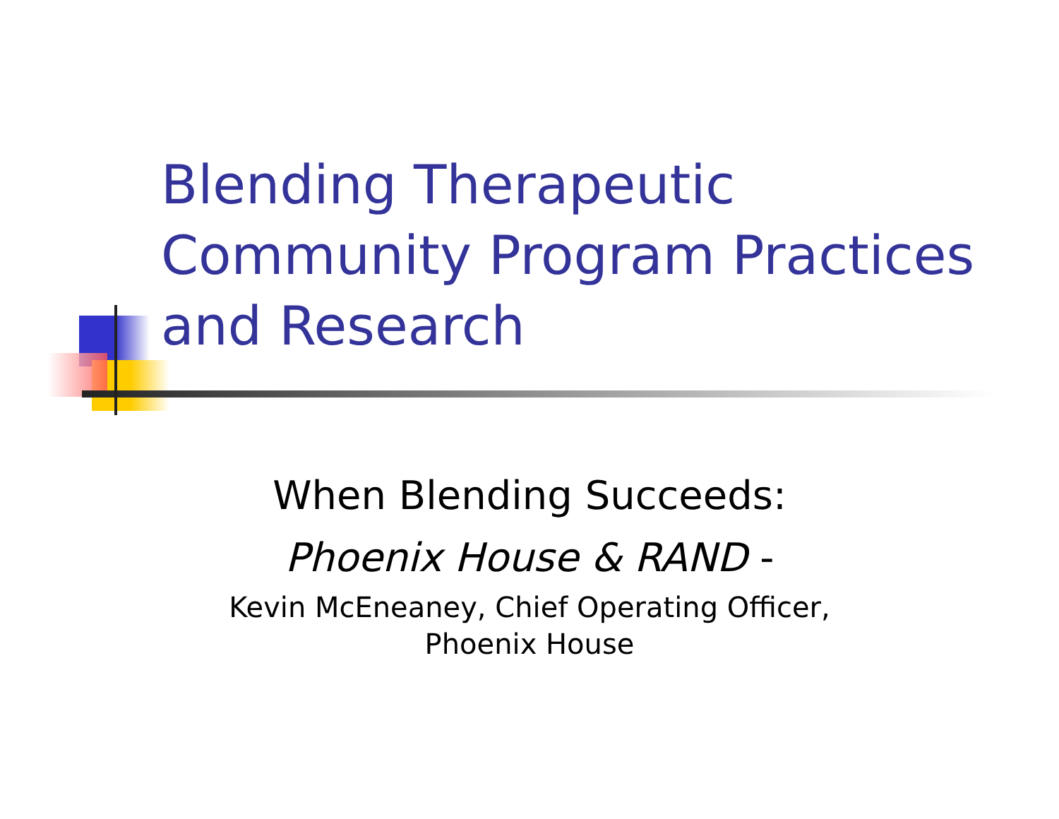Blending Therapeutic
Community Program Practices
and Research
When Blending Succeeds:
Phoenix House & RAND -
Kevin McEneaney, Chief Operating Officer,
Phoenix House